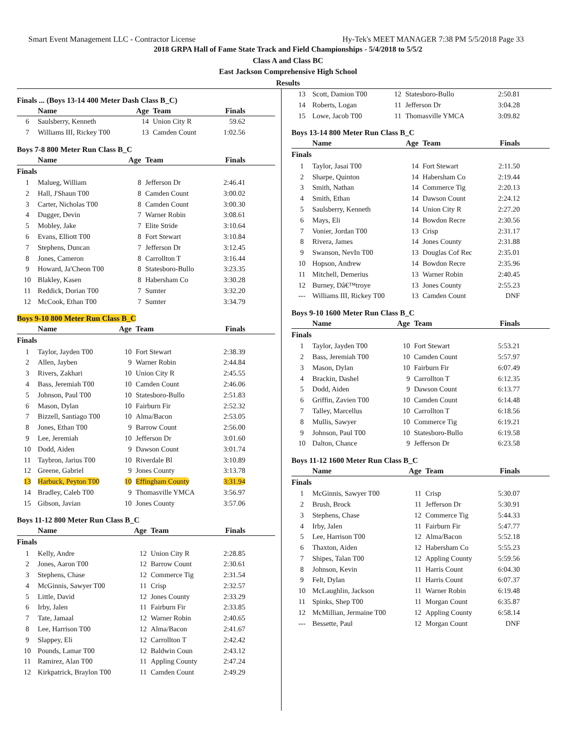Smart Event Management LLC - Contractor License Hy-Tek's MEET MANAGER 7:38 PM 5/5/2018 Page 33
2018 GRPA Hall of Fame State Track and Field Championships - 5/4/2018 to 5/5/2
Class A and Class BC
East Jackson Comprehensive High School
Results
Finals ... (Boys 13-14 400 Meter Dash Class B_C)
| | Name | Age | Team | Finals |
| --- | --- | --- | --- | --- |
| 6 | Saulsberry, Kenneth | 14 | Union City R | 59.62 |
| 7 | Williams III, Rickey T00 | 13 | Camden Count | 1:02.56 |
Boys 7-8 800 Meter Run Class B_C
| | Name | Age | Team | Finals |
| --- | --- | --- | --- | --- |
| Finals | | | | |
| 1 | Malueg, William | 8 | Jefferson Dr | 2:46.41 |
| 2 | Hall, J'Shaun T00 | 8 | Camden Count | 3:00.02 |
| 3 | Carter, Nicholas T00 | 8 | Camden Count | 3:00.30 |
| 4 | Dugger, Devin | 7 | Warner Robin | 3:08.61 |
| 5 | Mobley, Jake | 7 | Elite Stride | 3:10.64 |
| 6 | Evans, Elliott T00 | 8 | Fort Stewart | 3:10.84 |
| 7 | Stephens, Duncan | 7 | Jefferson Dr | 3:12.45 |
| 8 | Jones, Cameron | 8 | Carrollton T | 3:16.44 |
| 9 | Howard, Ja'Cheon T00 | 8 | Statesboro-Bullo | 3:23.35 |
| 10 | Blakley, Kasen | 8 | Habersham Co | 3:30.28 |
| 11 | Reddick, Dorian T00 | 7 | Sumter | 3:32.20 |
| 12 | McCook, Ethan T00 | 7 | Sumter | 3:34.79 |
Boys 9-10 800 Meter Run Class B_C
| | Name | Age | Team | Finals |
| --- | --- | --- | --- | --- |
| Finals | | | | |
| 1 | Taylor, Jayden T00 | 10 | Fort Stewart | 2:38.39 |
| 2 | Allen, Jayben | 9 | Warner Robin | 2:44.84 |
| 3 | Rivers, Zakhari | 10 | Union City R | 2:45.55 |
| 4 | Bass, Jeremiah T00 | 10 | Camden Count | 2:46.06 |
| 5 | Johnson, Paul T00 | 10 | Statesboro-Bullo | 2:51.83 |
| 6 | Mason, Dylan | 10 | Fairburn Fir | 2:52.32 |
| 7 | Bizzell, Santiago T00 | 10 | Alma/Bacon | 2:53.05 |
| 8 | Jones, Ethan T00 | 9 | Barrow Count | 2:56.00 |
| 9 | Lee, Jeremiah | 10 | Jefferson Dr | 3:01.60 |
| 10 | Dodd, Aiden | 9 | Dawson Count | 3:01.74 |
| 11 | Taybron, Jarius T00 | 10 | Riverdale Bl | 3:10.89 |
| 12 | Greene, Gabriel | 9 | Jones County | 3:13.78 |
| 13 | Harbuck, Peyton T00 | 10 | Effingham County | 3:31.94 |
| 14 | Bradley, Caleb T00 | 9 | Thomasville YMCA | 3:56.97 |
| 15 | Gibson, Javian | 10 | Jones County | 3:57.06 |
Boys 11-12 800 Meter Run Class B_C
| | Name | Age | Team | Finals |
| --- | --- | --- | --- | --- |
| Finals | | | | |
| 1 | Kelly, Andre | 12 | Union City R | 2:28.85 |
| 2 | Jones, Aaron T00 | 12 | Barrow Count | 2:30.61 |
| 3 | Stephens, Chase | 12 | Commerce Tig | 2:31.54 |
| 4 | McGinnis, Sawyer T00 | 11 | Crisp | 2:32.57 |
| 5 | Little, David | 12 | Jones County | 2:33.29 |
| 6 | Irby, Jalen | 11 | Fairburn Fir | 2:33.85 |
| 7 | Tate, Jamaal | 12 | Warner Robin | 2:40.65 |
| 8 | Lee, Harrison T00 | 12 | Alma/Bacon | 2:41.67 |
| 9 | Slappey, Eli | 12 | Carrollton T | 2:42.42 |
| 10 | Pounds, Lamar T00 | 12 | Baldwin Coun | 2:43.12 |
| 11 | Ramirez, Alan T00 | 11 | Appling County | 2:47.24 |
| 12 | Kirkpatrick, Braylon T00 | 11 | Camden Count | 2:49.29 |
| 13 | Scott, Damion T00 | 12 | Statesboro-Bullo | 2:50.81 |
| 14 | Roberts, Logan | 11 | Jefferson Dr | 3:04.28 |
| 15 | Lowe, Jacob T00 | 11 | Thomasville YMCA | 3:09.82 |
Boys 13-14 800 Meter Run Class B_C
| | Name | Age | Team | Finals |
| --- | --- | --- | --- | --- |
| Finals | | | | |
| 1 | Taylor, Jasai T00 | 14 | Fort Stewart | 2:11.50 |
| 2 | Sharpe, Quinton | 14 | Habersham Co | 2:19.44 |
| 3 | Smith, Nathan | 14 | Commerce Tig | 2:20.13 |
| 4 | Smith, Ethan | 14 | Dawson Count | 2:24.12 |
| 5 | Saulsberry, Kenneth | 14 | Union City R | 2:27.20 |
| 6 | Mays, Eli | 14 | Bowdon Recre | 2:30.56 |
| 7 | Vonier, Jordan T00 | 13 | Crisp | 2:31.17 |
| 8 | Rivera, James | 14 | Jones County | 2:31.88 |
| 9 | Swanson, NevIn T00 | 13 | Douglas Cof Rec | 2:35.01 |
| 10 | Hopson, Andrew | 14 | Bowdon Recre | 2:35.96 |
| 11 | Mitchell, Demerius | 13 | Warner Robin | 2:40.45 |
| 12 | Burney, Dâ€™troye | 13 | Jones County | 2:55.23 |
| --- | Williams III, Rickey T00 | 13 | Camden Count | DNF |
Boys 9-10 1600 Meter Run Class B_C
| | Name | Age | Team | Finals |
| --- | --- | --- | --- | --- |
| Finals | | | | |
| 1 | Taylor, Jayden T00 | 10 | Fort Stewart | 5:53.21 |
| 2 | Bass, Jeremiah T00 | 10 | Camden Count | 5:57.97 |
| 3 | Mason, Dylan | 10 | Fairburn Fir | 6:07.49 |
| 4 | Brackin, Dashel | 9 | Carrollton T | 6:12.35 |
| 5 | Dodd, Aiden | 9 | Dawson Count | 6:13.77 |
| 6 | Griffin, Zavien T00 | 10 | Camden Count | 6:14.48 |
| 7 | Talley, Marcellus | 10 | Carrollton T | 6:18.56 |
| 8 | Mullis, Sawyer | 10 | Commerce Tig | 6:19.21 |
| 9 | Johnson, Paul T00 | 10 | Statesboro-Bullo | 6:19.58 |
| 10 | Dalton, Chance | 9 | Jefferson Dr | 6:23.58 |
Boys 11-12 1600 Meter Run Class B_C
| | Name | Age | Team | Finals |
| --- | --- | --- | --- | --- |
| Finals | | | | |
| 1 | McGinnis, Sawyer T00 | 11 | Crisp | 5:30.07 |
| 2 | Brush, Brock | 11 | Jefferson Dr | 5:30.91 |
| 3 | Stephens, Chase | 12 | Commerce Tig | 5:44.33 |
| 4 | Irby, Jalen | 11 | Fairburn Fir | 5:47.77 |
| 5 | Lee, Harrison T00 | 12 | Alma/Bacon | 5:52.18 |
| 6 | Thaxton, Aiden | 12 | Habersham Co | 5:55.23 |
| 7 | Shipes, Talan T00 | 12 | Appling County | 5:59.56 |
| 8 | Johnson, Kevin | 11 | Harris Count | 6:04.30 |
| 9 | Felt, Dylan | 11 | Harris Count | 6:07.37 |
| 10 | McLaughlin, Jackson | 11 | Warner Robin | 6:19.48 |
| 11 | Spinks, Shep T00 | 11 | Morgan Count | 6:35.87 |
| 12 | McMillian, Jermaine T00 | 12 | Appling County | 6:58.14 |
| --- | Bessette, Paul | 12 | Morgan Count | DNF |